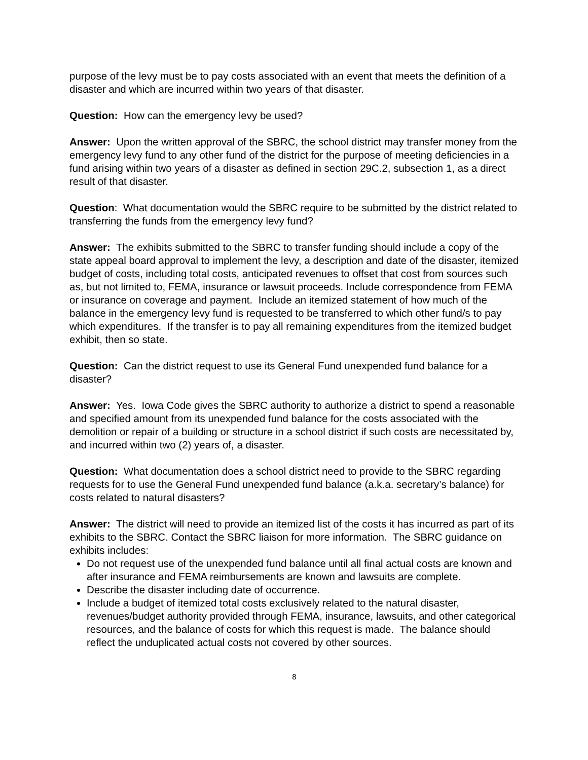purpose of the levy must be to pay costs associated with an event that meets the definition of a disaster and which are incurred within two years of that disaster.
Question: How can the emergency levy be used?
Answer: Upon the written approval of the SBRC, the school district may transfer money from the emergency levy fund to any other fund of the district for the purpose of meeting deficiencies in a fund arising within two years of a disaster as defined in section 29C.2, subsection 1, as a direct result of that disaster.
Question: What documentation would the SBRC require to be submitted by the district related to transferring the funds from the emergency levy fund?
Answer: The exhibits submitted to the SBRC to transfer funding should include a copy of the state appeal board approval to implement the levy, a description and date of the disaster, itemized budget of costs, including total costs, anticipated revenues to offset that cost from sources such as, but not limited to, FEMA, insurance or lawsuit proceeds. Include correspondence from FEMA or insurance on coverage and payment. Include an itemized statement of how much of the balance in the emergency levy fund is requested to be transferred to which other fund/s to pay which expenditures. If the transfer is to pay all remaining expenditures from the itemized budget exhibit, then so state.
Question: Can the district request to use its General Fund unexpended fund balance for a disaster?
Answer: Yes. Iowa Code gives the SBRC authority to authorize a district to spend a reasonable and specified amount from its unexpended fund balance for the costs associated with the demolition or repair of a building or structure in a school district if such costs are necessitated by, and incurred within two (2) years of, a disaster.
Question: What documentation does a school district need to provide to the SBRC regarding requests for to use the General Fund unexpended fund balance (a.k.a. secretary’s balance) for costs related to natural disasters?
Answer: The district will need to provide an itemized list of the costs it has incurred as part of its exhibits to the SBRC. Contact the SBRC liaison for more information. The SBRC guidance on exhibits includes:
Do not request use of the unexpended fund balance until all final actual costs are known and after insurance and FEMA reimbursements are known and lawsuits are complete.
Describe the disaster including date of occurrence.
Include a budget of itemized total costs exclusively related to the natural disaster, revenues/budget authority provided through FEMA, insurance, lawsuits, and other categorical resources, and the balance of costs for which this request is made. The balance should reflect the unduplicated actual costs not covered by other sources.
8